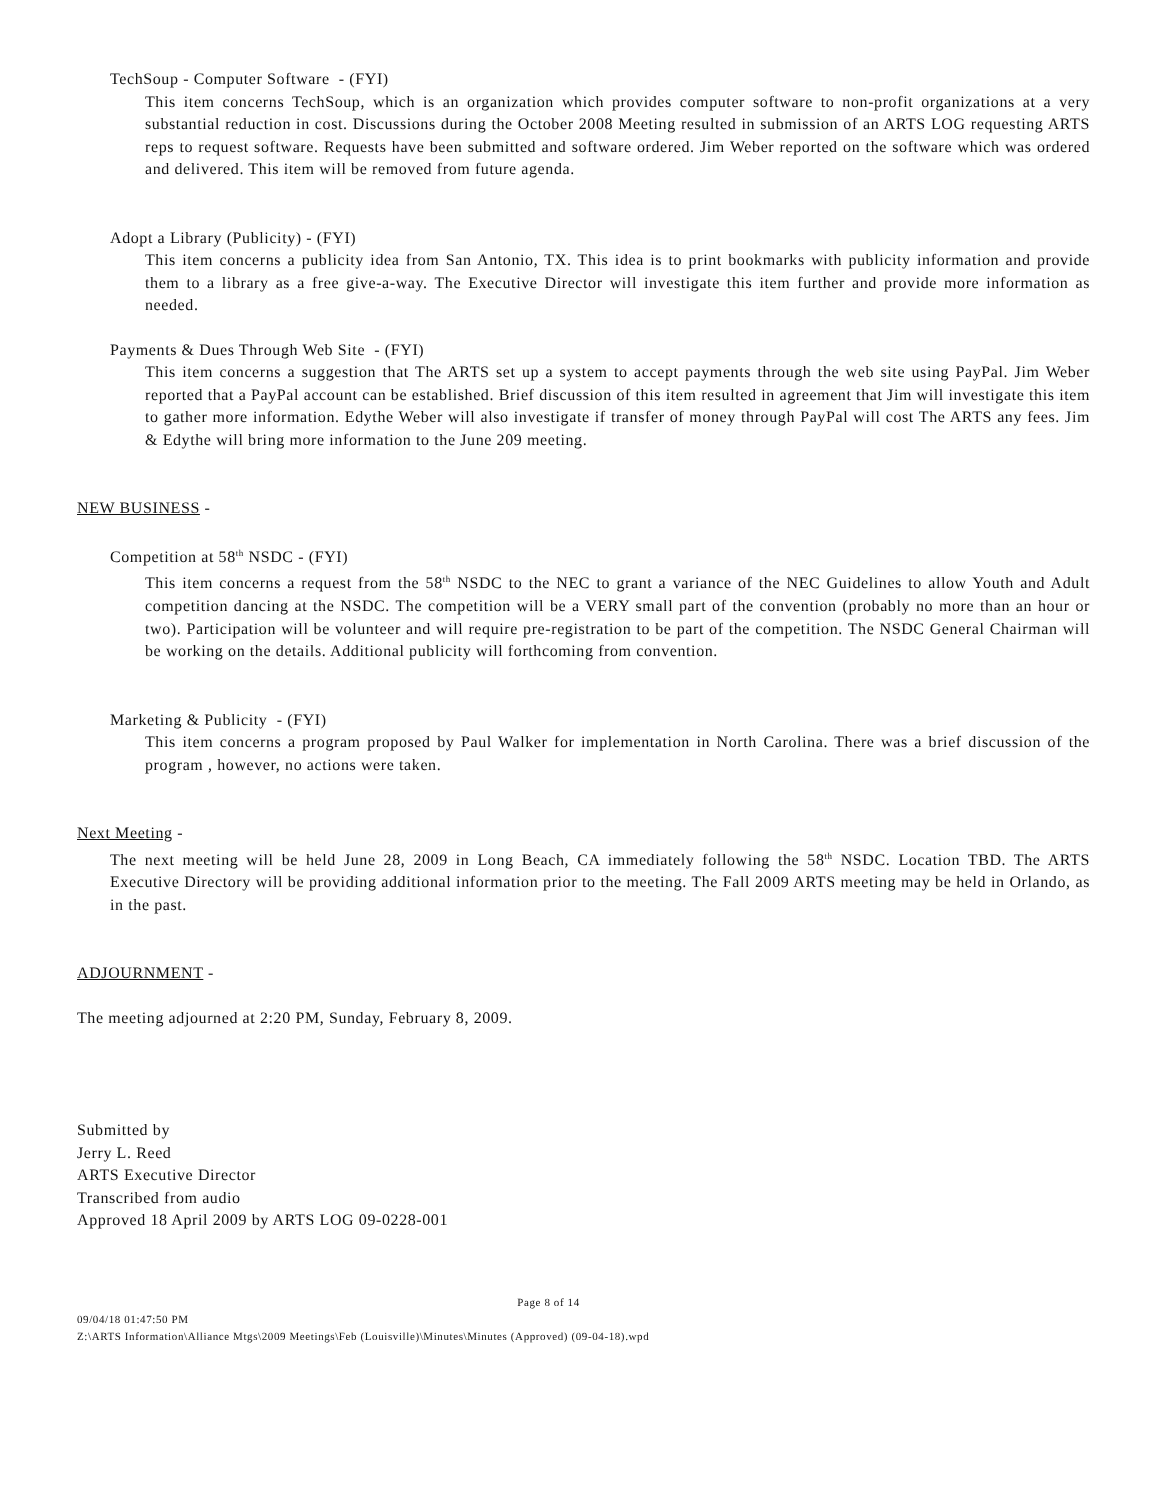TechSoup - Computer Software - (FYI)
This item concerns TechSoup, which is an organization which provides computer software to non-profit organizations at a very substantial reduction in cost. Discussions during the October 2008 Meeting resulted in submission of an ARTS LOG requesting ARTS reps to request software. Requests have been submitted and software ordered. Jim Weber reported on the software which was ordered and delivered. This item will be removed from future agenda.
Adopt a Library (Publicity) - (FYI)
This item concerns a publicity idea from San Antonio, TX. This idea is to print bookmarks with publicity information and provide them to a library as a free give-a-way. The Executive Director will investigate this item further and provide more information as needed.
Payments & Dues Through Web Site - (FYI)
This item concerns a suggestion that The ARTS set up a system to accept payments through the web site using PayPal. Jim Weber reported that a PayPal account can be established. Brief discussion of this item resulted in agreement that Jim will investigate this item to gather more information. Edythe Weber will also investigate if transfer of money through PayPal will cost The ARTS any fees. Jim & Edythe will bring more information to the June 209 meeting.
NEW BUSINESS -
Competition at 58<sup>th</sup> NSDC - (FYI)
This item concerns a request from the 58<sup>th</sup> NSDC to the NEC to grant a variance of the NEC Guidelines to allow Youth and Adult competition dancing at the NSDC. The competition will be a VERY small part of the convention (probably no more than an hour or two). Participation will be volunteer and will require pre-registration to be part of the competition. The NSDC General Chairman will be working on the details. Additional publicity will forthcoming from convention.
Marketing & Publicity - (FYI)
This item concerns a program proposed by Paul Walker for implementation in North Carolina. There was a brief discussion of the program , however, no actions were taken.
Next Meeting -
The next meeting will be held June 28, 2009 in Long Beach, CA immediately following the 58<sup>th</sup> NSDC. Location TBD. The ARTS Executive Directory will be providing additional information prior to the meeting. The Fall 2009 ARTS meeting may be held in Orlando, as in the past.
ADJOURNMENT -
The meeting adjourned at 2:20 PM, Sunday, February 8, 2009.
Submitted by
Jerry L. Reed
ARTS Executive Director
Transcribed from audio
Approved 18 April 2009 by ARTS LOG 09-0228-001
Page 8 of 14
09/04/18 01:47:50 PM
Z:\ARTS Information\Alliance Mtgs\2009 Meetings\Feb (Louisville)\Minutes\Minutes (Approved) (09-04-18).wpd